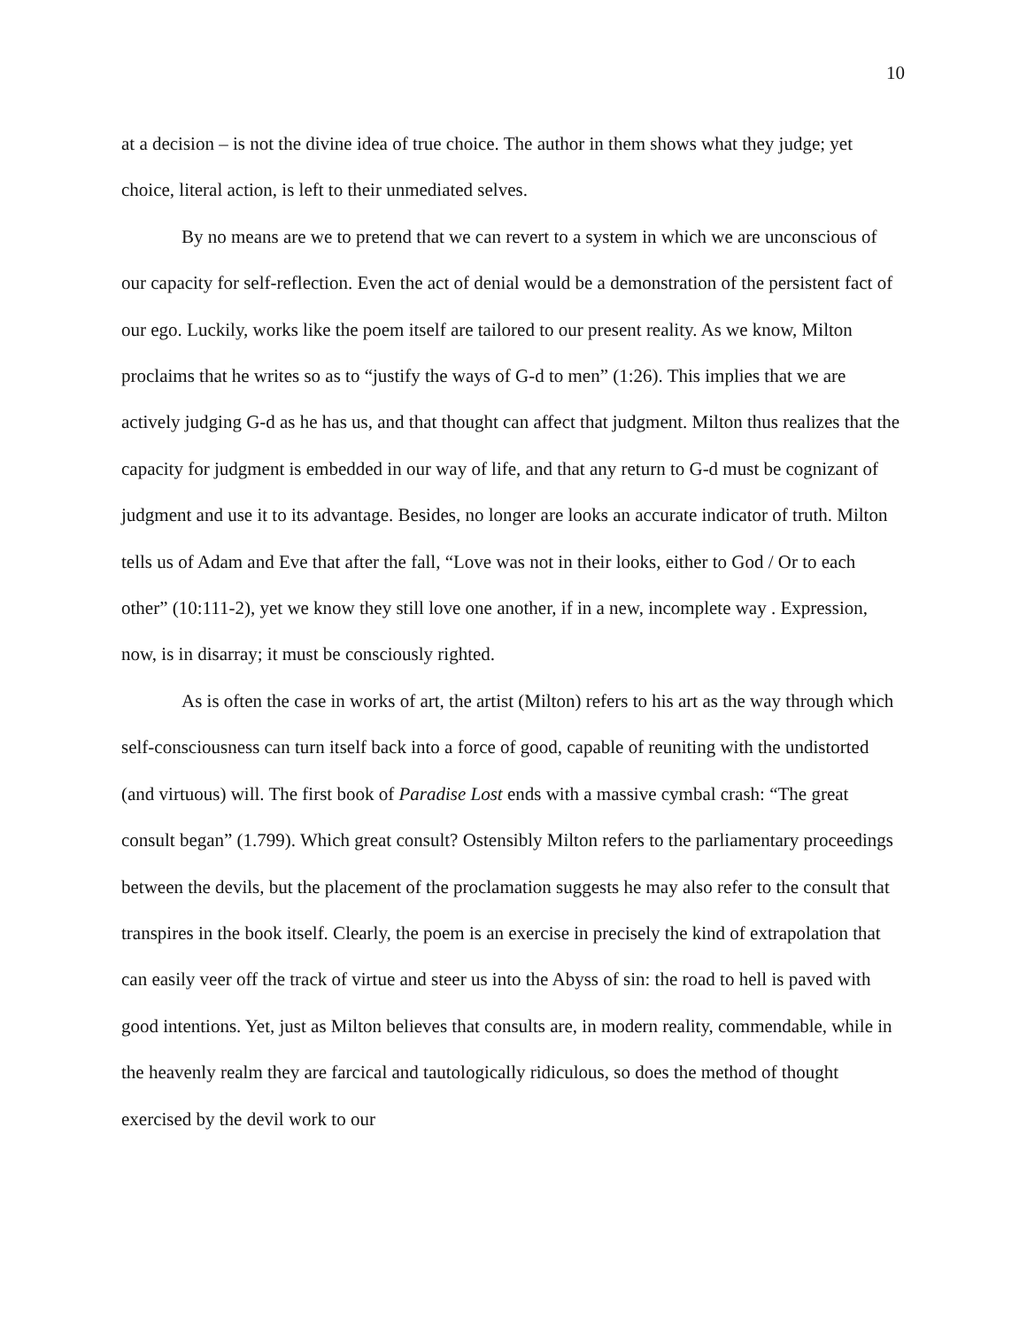10
at a decision – is not the divine idea of true choice. The author in them shows what they judge; yet choice, literal action, is left to their unmediated selves.
By no means are we to pretend that we can revert to a system in which we are unconscious of our capacity for self-reflection. Even the act of denial would be a demonstration of the persistent fact of our ego. Luckily, works like the poem itself are tailored to our present reality. As we know, Milton proclaims that he writes so as to “justify the ways of G-d to men” (1:26). This implies that we are actively judging G-d as he has us, and that thought can affect that judgment. Milton thus realizes that the capacity for judgment is embedded in our way of life, and that any return to G-d must be cognizant of judgment and use it to its advantage. Besides, no longer are looks an accurate indicator of truth. Milton tells us of Adam and Eve that after the fall, “Love was not in their looks, either to God / Or to each other” (10:111-2), yet we know they still love one another, if in a new, incomplete way . Expression, now, is in disarray; it must be consciously righted.
As is often the case in works of art, the artist (Milton) refers to his art as the way through which self-consciousness can turn itself back into a force of good, capable of reuniting with the undistorted (and virtuous) will. The first book of Paradise Lost ends with a massive cymbal crash: “The great consult began” (1.799). Which great consult? Ostensibly Milton refers to the parliamentary proceedings between the devils, but the placement of the proclamation suggests he may also refer to the consult that transpires in the book itself. Clearly, the poem is an exercise in precisely the kind of extrapolation that can easily veer off the track of virtue and steer us into the Abyss of sin: the road to hell is paved with good intentions. Yet, just as Milton believes that consults are, in modern reality, commendable, while in the heavenly realm they are farcical and tautologically ridiculous, so does the method of thought exercised by the devil work to our